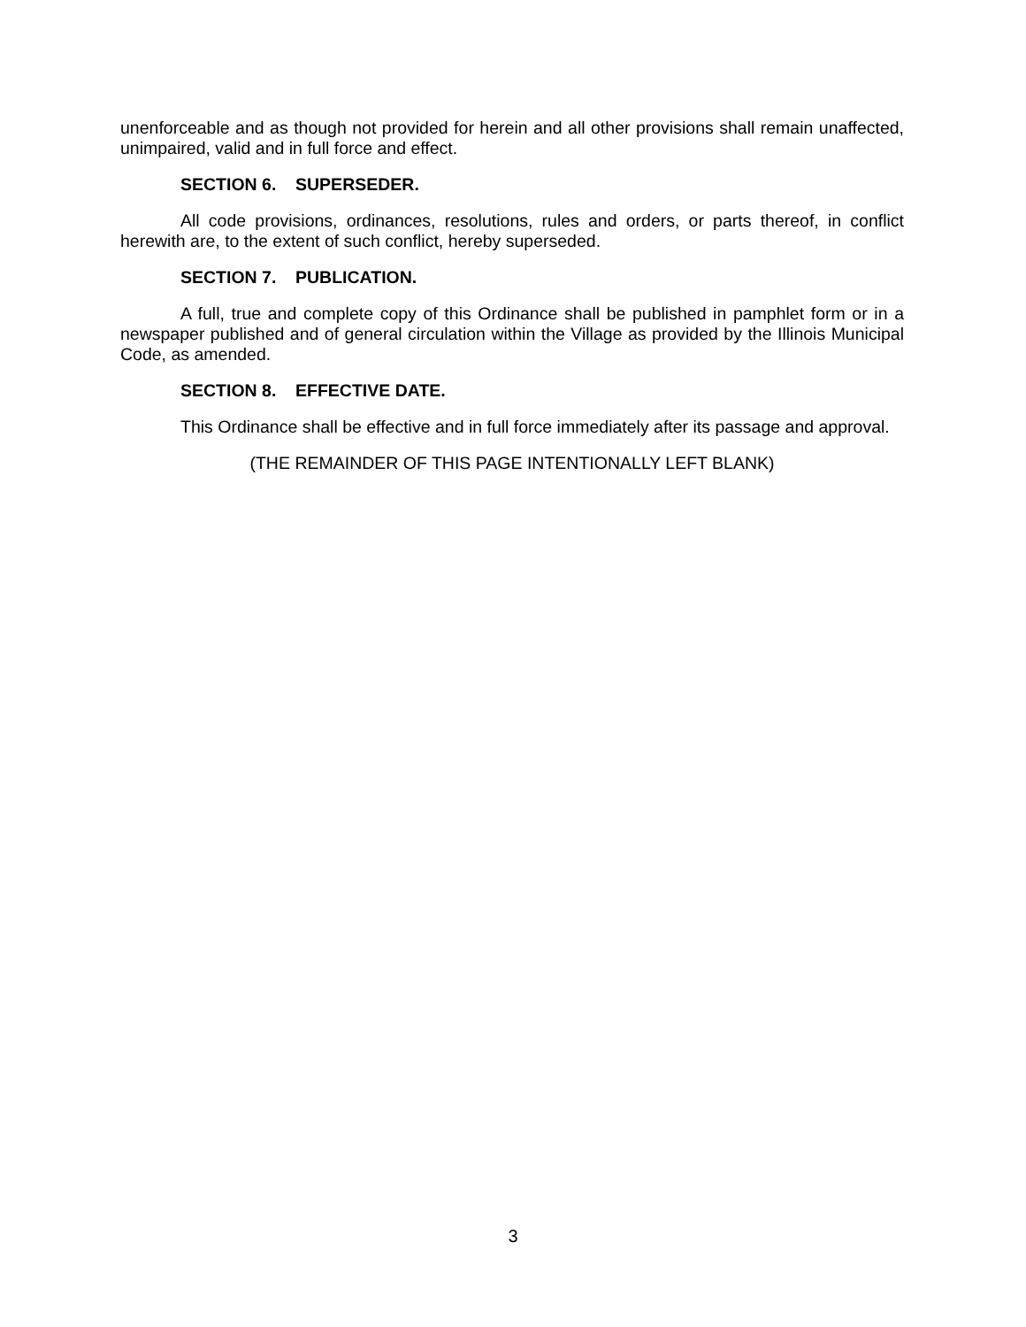unenforceable and as though not provided for herein and all other provisions shall remain unaffected, unimpaired, valid and in full force and effect.
SECTION 6. SUPERSEDER.
All code provisions, ordinances, resolutions, rules and orders, or parts thereof, in conflict herewith are, to the extent of such conflict, hereby superseded.
SECTION 7. PUBLICATION.
A full, true and complete copy of this Ordinance shall be published in pamphlet form or in a newspaper published and of general circulation within the Village as provided by the Illinois Municipal Code, as amended.
SECTION 8. EFFECTIVE DATE.
This Ordinance shall be effective and in full force immediately after its passage and approval.
(THE REMAINDER OF THIS PAGE INTENTIONALLY LEFT BLANK)
3